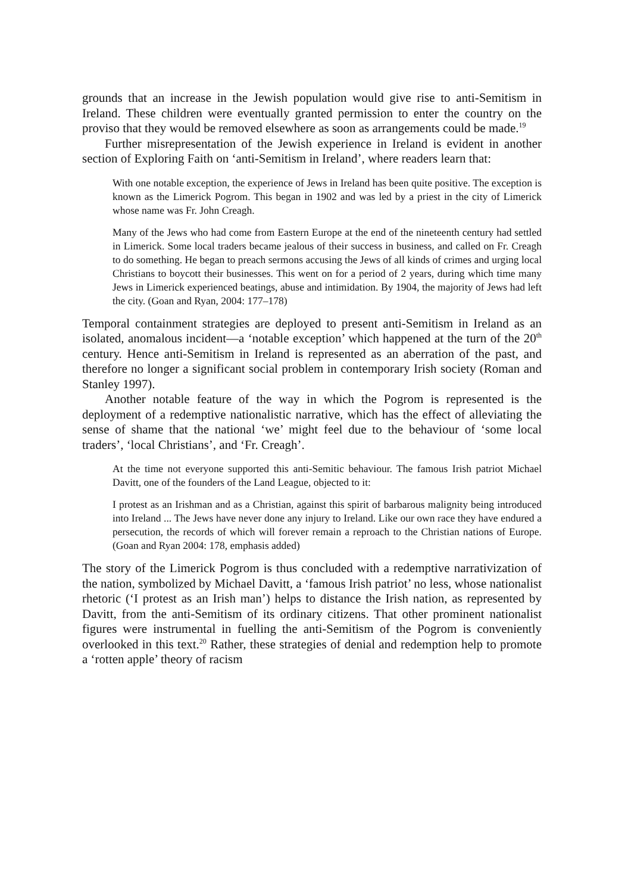grounds that an increase in the Jewish population would give rise to anti-Semitism in Ireland. These children were eventually granted permission to enter the country on the proviso that they would be removed elsewhere as soon as arrangements could be made.<sup>19</sup>
Further misrepresentation of the Jewish experience in Ireland is evident in another section of Exploring Faith on ‘anti-Semitism in Ireland’, where readers learn that:
With one notable exception, the experience of Jews in Ireland has been quite positive. The exception is known as the Limerick Pogrom. This began in 1902 and was led by a priest in the city of Limerick whose name was Fr. John Creagh.
Many of the Jews who had come from Eastern Europe at the end of the nineteenth century had settled in Limerick. Some local traders became jealous of their success in business, and called on Fr. Creagh to do something. He began to preach sermons accusing the Jews of all kinds of crimes and urging local Christians to boycott their businesses. This went on for a period of 2 years, during which time many Jews in Limerick experienced beatings, abuse and intimidation. By 1904, the majority of Jews had left the city. (Goan and Ryan, 2004: 177–178)
Temporal containment strategies are deployed to present anti-Semitism in Ireland as an isolated, anomalous incident—a ‘notable exception’ which happened at the turn of the 20<sup>th</sup> century. Hence anti-Semitism in Ireland is represented as an aberration of the past, and therefore no longer a significant social problem in contemporary Irish society (Roman and Stanley 1997).
Another notable feature of the way in which the Pogrom is represented is the deployment of a redemptive nationalistic narrative, which has the effect of alleviating the sense of shame that the national ‘we’ might feel due to the behaviour of ‘some local traders’, ‘local Christians’, and ‘Fr. Creagh’.
At the time not everyone supported this anti-Semitic behaviour. The famous Irish patriot Michael Davitt, one of the founders of the Land League, objected to it:
I protest as an Irishman and as a Christian, against this spirit of barbarous malignity being introduced into Ireland ... The Jews have never done any injury to Ireland. Like our own race they have endured a persecution, the records of which will forever remain a reproach to the Christian nations of Europe. (Goan and Ryan 2004: 178, emphasis added)
The story of the Limerick Pogrom is thus concluded with a redemptive narrativization of the nation, symbolized by Michael Davitt, a ‘famous Irish patriot’ no less, whose nationalist rhetoric (‘I protest as an Irish man’) helps to distance the Irish nation, as represented by Davitt, from the anti-Semitism of its ordinary citizens. That other prominent nationalist figures were instrumental in fuelling the anti-Semitism of the Pogrom is conveniently overlooked in this text.<sup>20</sup> Rather, these strategies of denial and redemption help to promote a ‘rotten apple’ theory of racism